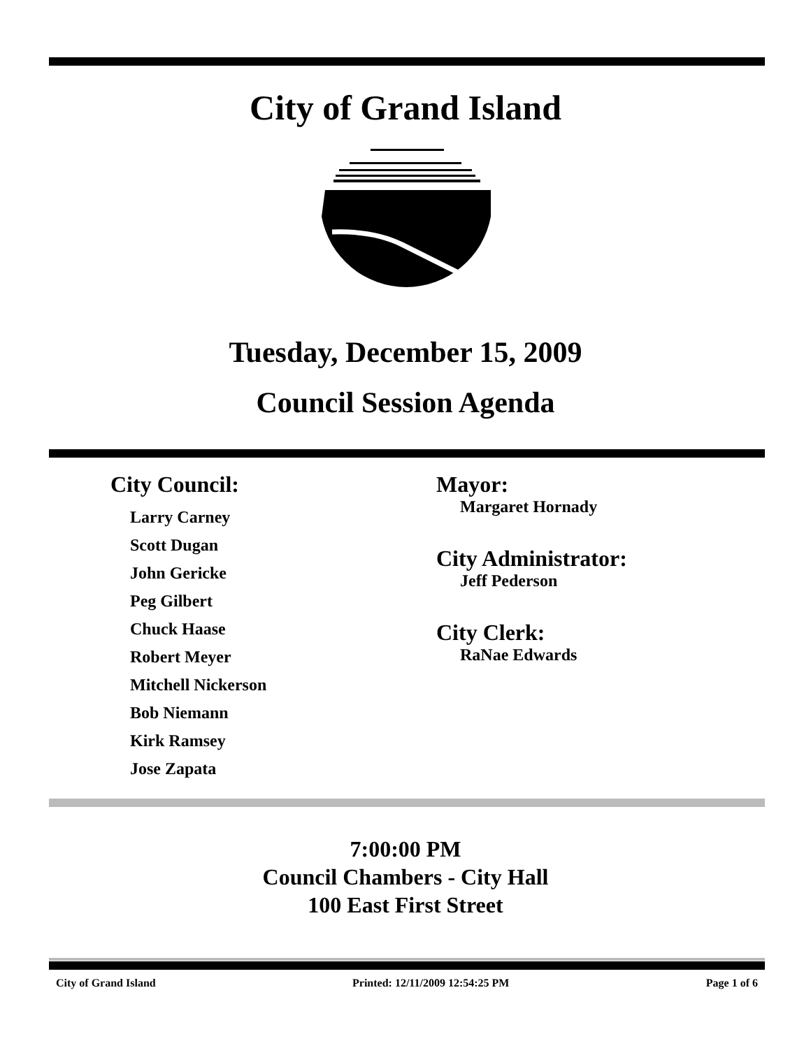City of Grand Island
Tuesday, December 15, 2009
Council Session Agenda
City Council:
Larry Carney
Scott Dugan
John Gericke
Peg Gilbert
Chuck Haase
Robert Meyer
Mitchell Nickerson
Bob Niemann
Kirk Ramsey
Jose Zapata
Mayor:
Margaret Hornady
City Administrator:
Jeff Pederson
City Clerk:
RaNae Edwards
7:00:00 PM
Council Chambers - City Hall
100 East First Street
City of Grand Island Printed: 12/11/2009 12:54:25 PM Page 1 of 6